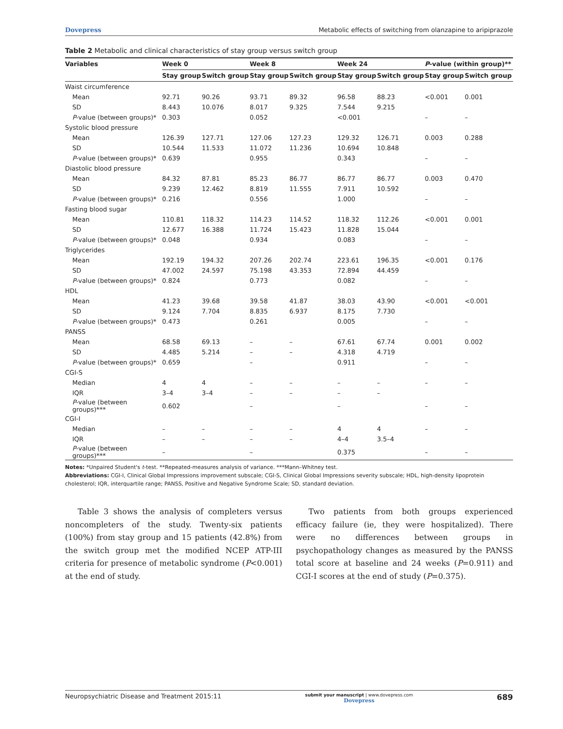Dovepress Metabolic effects of switching from olanzapine to aripiprazole
Table 2 Metabolic and clinical characteristics of stay group versus switch group
| Variables | Week 0 | | Week 8 | | Week 24 | | P -value (within group)** | |
| --- | --- | --- | --- | --- | --- | --- | --- | --- |
| | Stay group | Switch group | Stay group | Switch group | Stay group | Switch group | Stay group | Switch group |
| Waist circumference | | | | | | | | |
| Mean | 92.71 | 90.26 | 93.71 | 89.32 | 96.58 | 88.23 | <0.001 | 0.001 |
| SD | 8.443 | 10.076 | 8.017 | 9.325 | 7.544 | 9.215 | | |
| P -value (between groups)* | 0.303 | | 0.052 | | <0.001 | | – | – |
| Systolic blood pressure | | | | | | | | |
| Mean | 126.39 | 127.71 | 127.06 | 127.23 | 129.32 | 126.71 | 0.003 | 0.288 |
| SD | 10.544 | 11.533 | 11.072 | 11.236 | 10.694 | 10.848 | | |
| P -value (between groups)* | 0.639 | | 0.955 | | 0.343 | | – | – |
| Diastolic blood pressure | | | | | | | | |
| Mean | 84.32 | 87.81 | 85.23 | 86.77 | 86.77 | 86.77 | 0.003 | 0.470 |
| SD | 9.239 | 12.462 | 8.819 | 11.555 | 7.911 | 10.592 | | |
| P -value (between groups)* | 0.216 | | 0.556 | | 1.000 | | – | – |
| Fasting blood sugar | | | | | | | | |
| Mean | 110.81 | 118.32 | 114.23 | 114.52 | 118.32 | 112.26 | <0.001 | 0.001 |
| SD | 12.677 | 16.388 | 11.724 | 15.423 | 11.828 | 15.044 | | |
| P -value (between groups)* | 0.048 | | 0.934 | | 0.083 | | – | – |
| Triglycerides | | | | | | | | |
| Mean | 192.19 | 194.32 | 207.26 | 202.74 | 223.61 | 196.35 | <0.001 | 0.176 |
| SD | 47.002 | 24.597 | 75.198 | 43.353 | 72.894 | 44.459 | | |
| P -value (between groups)* | 0.824 | | 0.773 | | 0.082 | | – | – |
| HDL | | | | | | | | |
| Mean | 41.23 | 39.68 | 39.58 | 41.87 | 38.03 | 43.90 | <0.001 | <0.001 |
| SD | 9.124 | 7.704 | 8.835 | 6.937 | 8.175 | 7.730 | | |
| P -value (between groups)* | 0.473 | | 0.261 | | 0.005 | | – | – |
| PANSS | | | | | | | | |
| Mean | 68.58 | 69.13 | – | – | 67.61 | 67.74 | 0.001 | 0.002 |
| SD | 4.485 | 5.214 | – | – | 4.318 | 4.719 | | |
| P -value (between groups)* | 0.659 | | – | | 0.911 | | – | – |
| CGI-S | | | | | | | | |
| Median | 4 | 4 | – | – | – | – | – | – |
| IQR | 3–4 | 3–4 | – | – | – | – | | |
| P -value (between groups)*** | 0.602 | | – | | – | | – | – |
| CGI-I | | | | | | | | |
| Median | – | – | – | – | 4 | 4 | – | – |
| IQR | – | – | – | – | 4–4 | 3.5–4 | | |
| P -value (between groups)*** | – | | – | | 0.375 | | – | – |
Notes: *Unpaired Student's t-test. **Repeated-measures analysis of variance. ***Mann–Whitney test.
Abbreviations: CGI-I, Clinical Global Impressions improvement subscale; CGI-S, Clinical Global Impressions severity subscale; HDL, high-density lipoprotein cholesterol; IQR, interquartile range; PANSS, Positive and Negative Syndrome Scale; SD, standard deviation.
Table 3 shows the analysis of completers versus noncompleters of the study. Twenty-six patients (100%) from stay group and 15 patients (42.8%) from the switch group met the modified NCEP ATP-III criteria for presence of metabolic syndrome (P<0.001) at the end of study.
Two patients from both groups experienced efficacy failure (ie, they were hospitalized). There were no differences between groups in psychopathology changes as measured by the PANSS total score at baseline and 24 weeks (P=0.911) and CGI-I scores at the end of study (P=0.375).
Neuropsychiatric Disease and Treatment 2015:11 submit your manuscript | www.dovepress.com
Dovepress 689